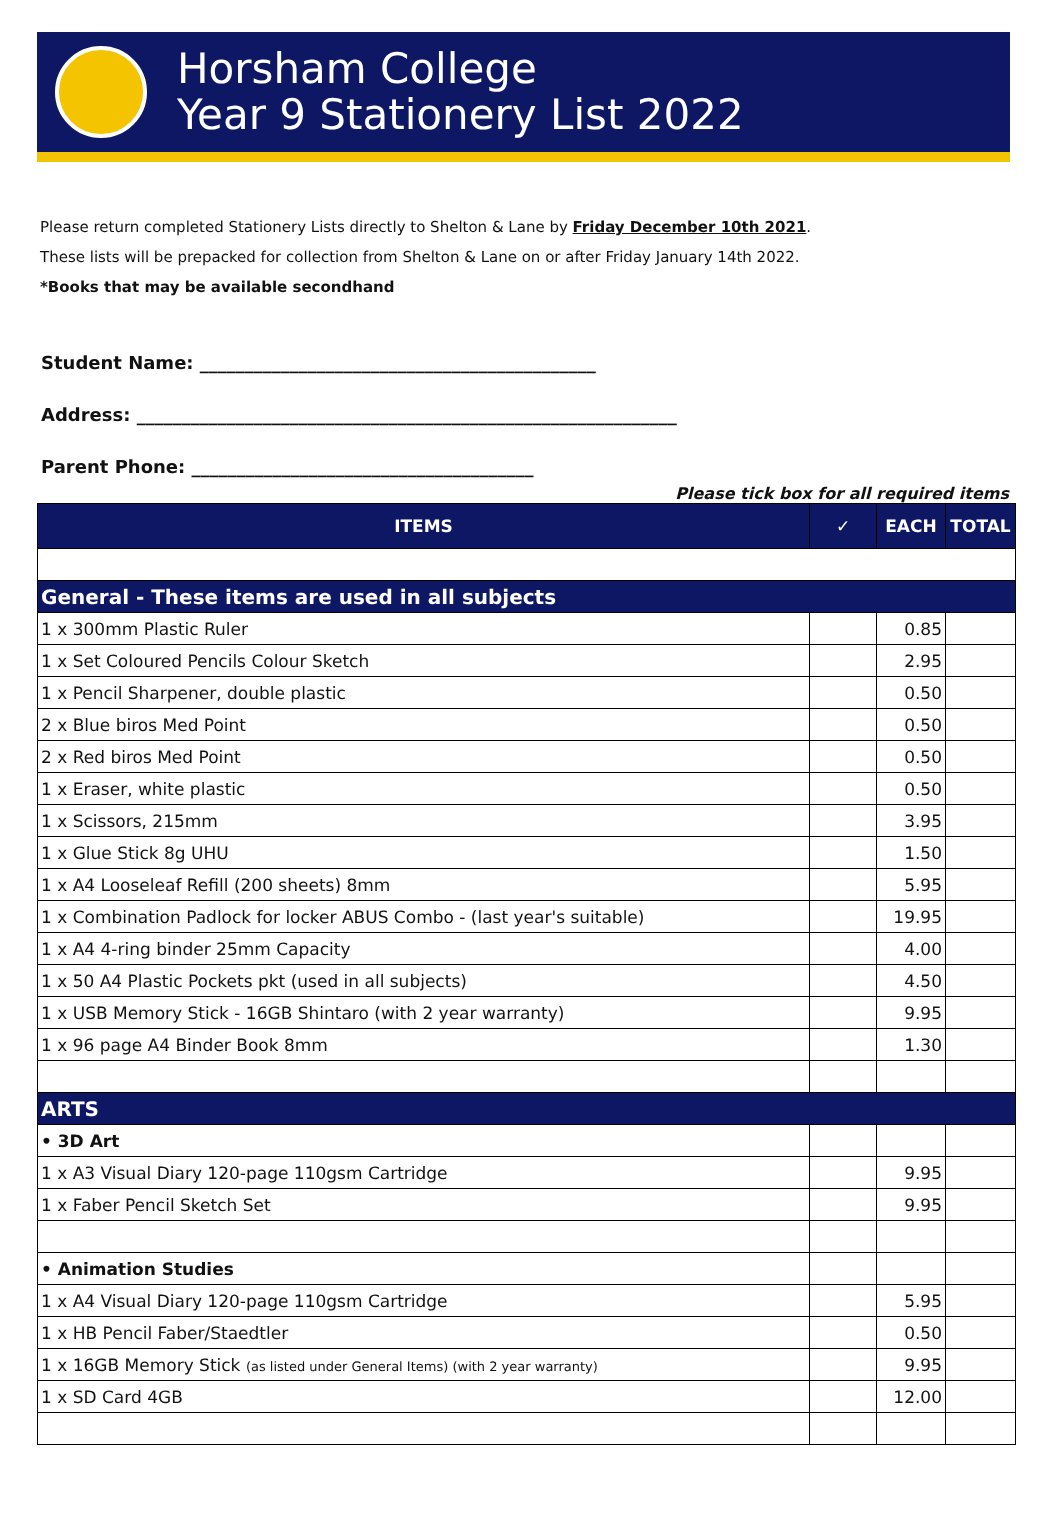Horsham College
Year 9 Stationery List 2022
Please return completed Stationery Lists directly to Shelton & Lane by Friday December 10th 2021.
These lists will be prepacked for collection from Shelton & Lane on or after Friday January 14th 2022.
*Books that may be available secondhand
Student Name: ____________________________________________
Address: ____________________________________________________________
Parent Phone: ______________________________________
Please tick box for all required items
| ITEMS | ✓ | EACH | TOTAL |
| --- | --- | --- | --- |
| General - These items are used in all subjects | | | |
| 1 x 300mm Plastic Ruler | | 0.85 | |
| 1 x Set Coloured Pencils Colour Sketch | | 2.95 | |
| 1 x Pencil Sharpener, double plastic | | 0.50 | |
| 2 x Blue biros Med Point | | 0.50 | |
| 2 x Red biros Med Point | | 0.50 | |
| 1 x Eraser, white plastic | | 0.50 | |
| 1 x Scissors, 215mm | | 3.95 | |
| 1 x Glue Stick 8g UHU | | 1.50 | |
| 1 x A4 Looseleaf Refill (200 sheets) 8mm | | 5.95 | |
| 1 x Combination Padlock for locker ABUS Combo - (last year's suitable) | | 19.95 | |
| 1 x A4 4-ring binder 25mm Capacity | | 4.00 | |
| 1 x 50 A4 Plastic Pockets pkt (used in all subjects) | | 4.50 | |
| 1 x USB Memory Stick - 16GB Shintaro (with 2 year warranty) | | 9.95 | |
| 1 x 96 page A4 Binder Book 8mm | | 1.30 | |
| ARTS | | | |
| • 3D Art | | | |
| 1 x A3 Visual Diary 120-page 110gsm Cartridge | | 9.95 | |
| 1 x Faber Pencil Sketch Set | | 9.95 | |
| • Animation Studies | | | |
| 1 x A4 Visual Diary 120-page 110gsm Cartridge | | 5.95 | |
| 1 x HB Pencil Faber/Staedtler | | 0.50 | |
| 1 x 16GB Memory Stick (as listed under General Items) (with 2 year warranty) | | 9.95 | |
| 1 x SD Card 4GB | | 12.00 | |